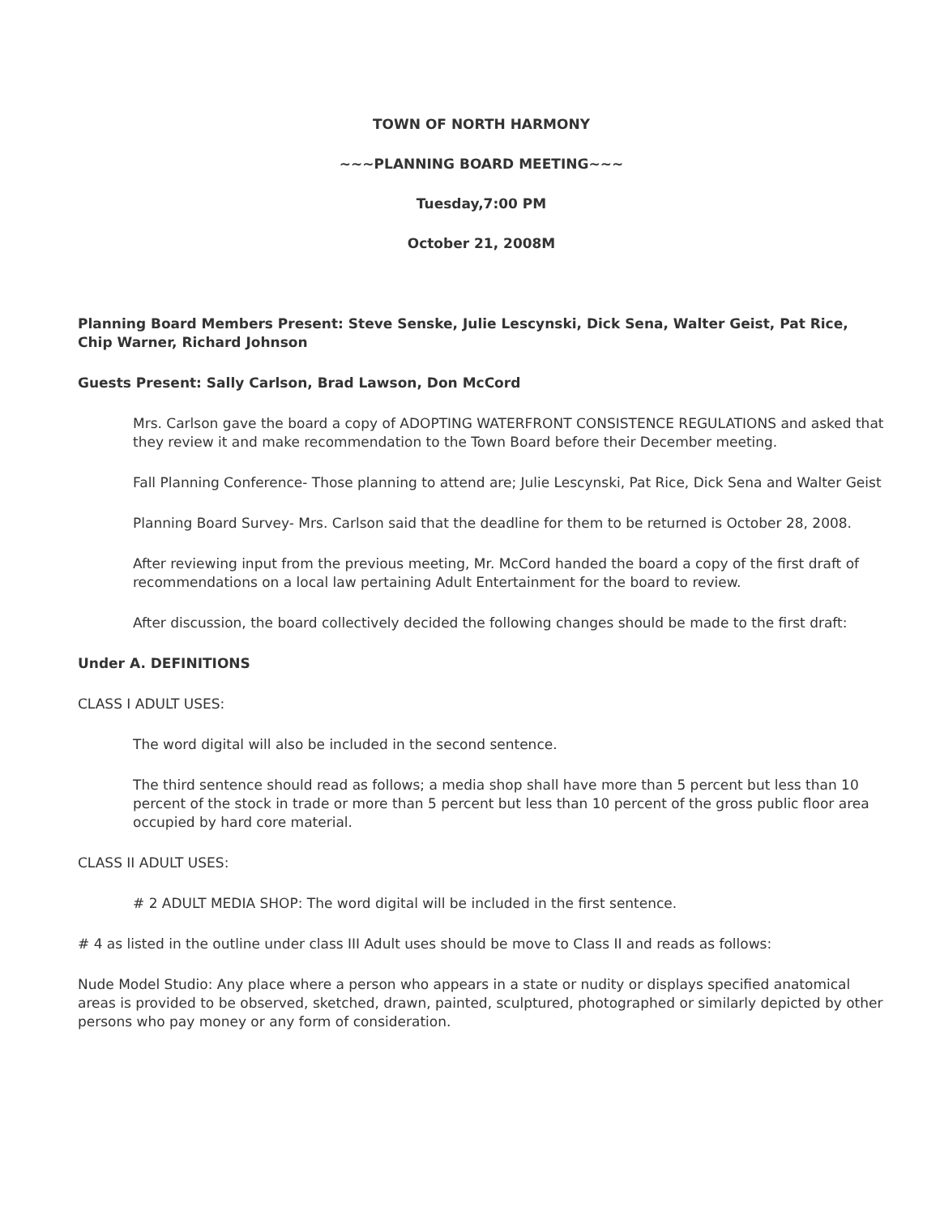TOWN OF NORTH HARMONY
~~~PLANNING BOARD MEETING~~~
Tuesday,7:00 PM
October 21, 2008M
Planning Board Members Present: Steve Senske, Julie Lescynski, Dick Sena, Walter Geist, Pat Rice, Chip Warner, Richard Johnson
Guests Present: Sally Carlson, Brad Lawson, Don McCord
Mrs. Carlson gave the board a copy of ADOPTING WATERFRONT CONSISTENCE REGULATIONS and asked that they review it and make recommendation to the Town Board before their December meeting.
Fall Planning Conference- Those planning to attend are; Julie Lescynski, Pat Rice, Dick Sena and Walter Geist
Planning Board Survey- Mrs. Carlson said that the deadline for them to be returned is October 28, 2008.
After reviewing input from the previous meeting, Mr. McCord handed the board a copy of the first draft of recommendations on a local law pertaining Adult Entertainment for the board to review.
After discussion, the board collectively decided the following changes should be made to the first draft:
Under A. DEFINITIONS
CLASS I ADULT USES:
The word digital will also be included in the second sentence.
The third sentence should read as follows; a media shop shall have more than 5 percent but less than 10 percent of the stock in trade or more than 5 percent but less than 10 percent of the gross public floor area occupied by hard core material.
CLASS II ADULT USES:
# 2 ADULT MEDIA SHOP: The word digital will be included in the first sentence.
# 4 as listed in the outline under class III Adult uses should be move to Class II and reads as follows:
Nude Model Studio: Any place where a person who appears in a state or nudity or displays specified anatomical areas is provided to be observed, sketched, drawn, painted, sculptured, photographed or similarly depicted by other persons who pay money or any form of consideration.